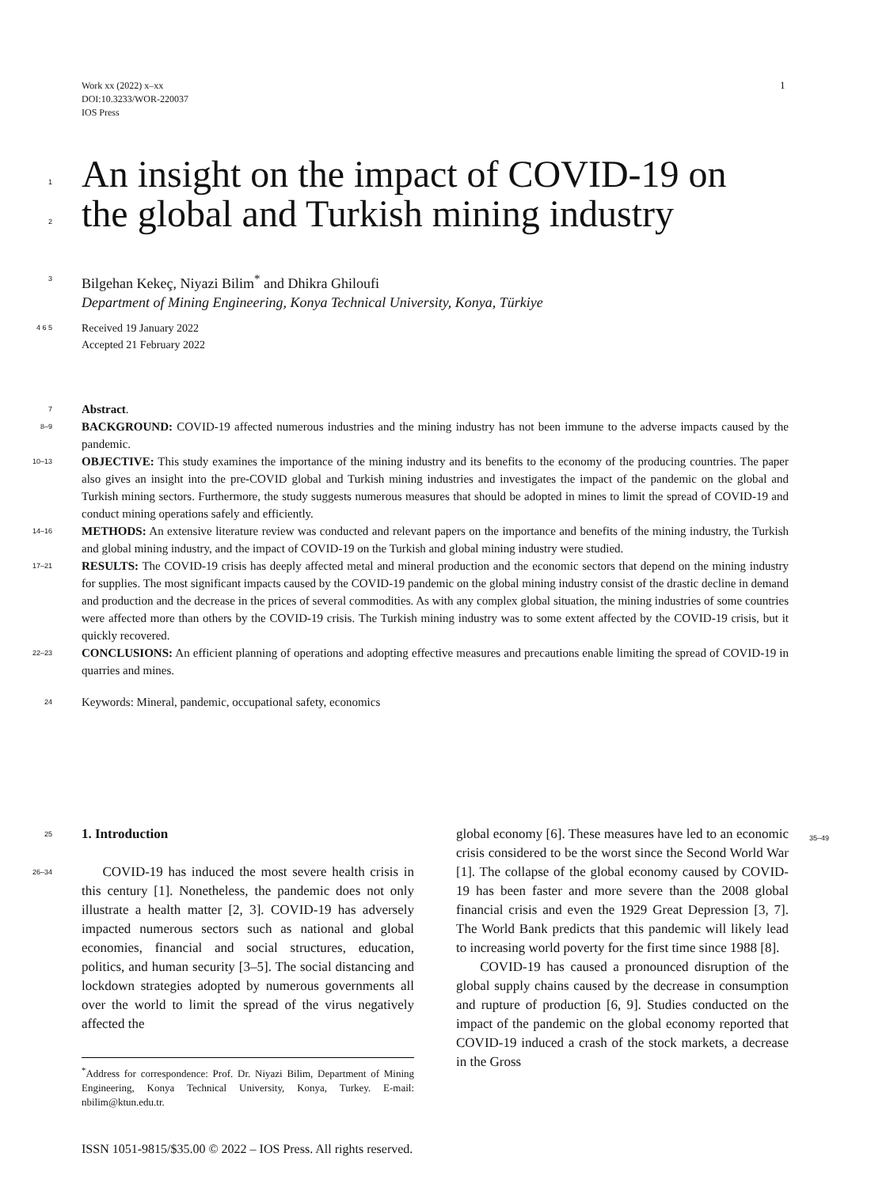Work xx (2022) x–xx
DOI:10.3233/WOR-220037
IOS Press
1
1
An insight on the impact of COVID-19 on
2
the global and Turkish mining industry
3
Bilgehan Kekeç, Niyazi Bilim<sup>*</sup> and Dhikra Ghiloufi
Department of Mining Engineering, Konya Technical University, Konya, Türkiye
4 6 5
Received 19 January 2022
Accepted 21 February 2022
7
Abstract.
8–9
BACKGROUND: COVID-19 affected numerous industries and the mining industry has not been immune to the adverse impacts caused by the pandemic.
10–13
OBJECTIVE: This study examines the importance of the mining industry and its benefits to the economy of the producing countries. The paper also gives an insight into the pre-COVID global and Turkish mining industries and investigates the impact of the pandemic on the global and Turkish mining sectors. Furthermore, the study suggests numerous measures that should be adopted in mines to limit the spread of COVID-19 and conduct mining operations safely and efficiently.
14–16
METHODS: An extensive literature review was conducted and relevant papers on the importance and benefits of the mining industry, the Turkish and global mining industry, and the impact of COVID-19 on the Turkish and global mining industry were studied.
17–21
RESULTS: The COVID-19 crisis has deeply affected metal and mineral production and the economic sectors that depend on the mining industry for supplies. The most significant impacts caused by the COVID-19 pandemic on the global mining industry consist of the drastic decline in demand and production and the decrease in the prices of several commodities. As with any complex global situation, the mining industries of some countries were affected more than others by the COVID-19 crisis. The Turkish mining industry was to some extent affected by the COVID-19 crisis, but it quickly recovered.
22–23
CONCLUSIONS: An efficient planning of operations and adopting effective measures and precautions enable limiting the spread of COVID-19 in quarries and mines.
24
Keywords: Mineral, pandemic, occupational safety, economics
25
1. Introduction
26–34
COVID-19 has induced the most severe health crisis in this century [1]. Nonetheless, the pandemic does not only illustrate a health matter [2, 3]. COVID-19 has adversely impacted numerous sectors such as national and global economies, financial and social structures, education, politics, and human security [3–5]. The social distancing and lockdown strategies adopted by numerous governments all over the world to limit the spread of the virus negatively affected the
<sup>*</sup> Address for correspondence: Prof. Dr. Niyazi Bilim, Department of Mining Engineering, Konya Technical University, Konya, Turkey. E-mail: nbilim@ktun.edu.tr.
global economy [6]. These measures have led to an economic crisis considered to be the worst since the Second World War [1]. The collapse of the global economy caused by COVID-19 has been faster and more severe than the 2008 global financial crisis and even the 1929 Great Depression [3, 7]. The World Bank predicts that this pandemic will likely lead to increasing world poverty for the first time since 1988 [8].
COVID-19 has caused a pronounced disruption of the global supply chains caused by the decrease in consumption and rupture of production [6, 9]. Studies conducted on the impact of the pandemic on the global economy reported that COVID-19 induced a crash of the stock markets, a decrease in the Gross
35–49
ISSN 1051-9815/$35.00 © 2022 – IOS Press. All rights reserved.